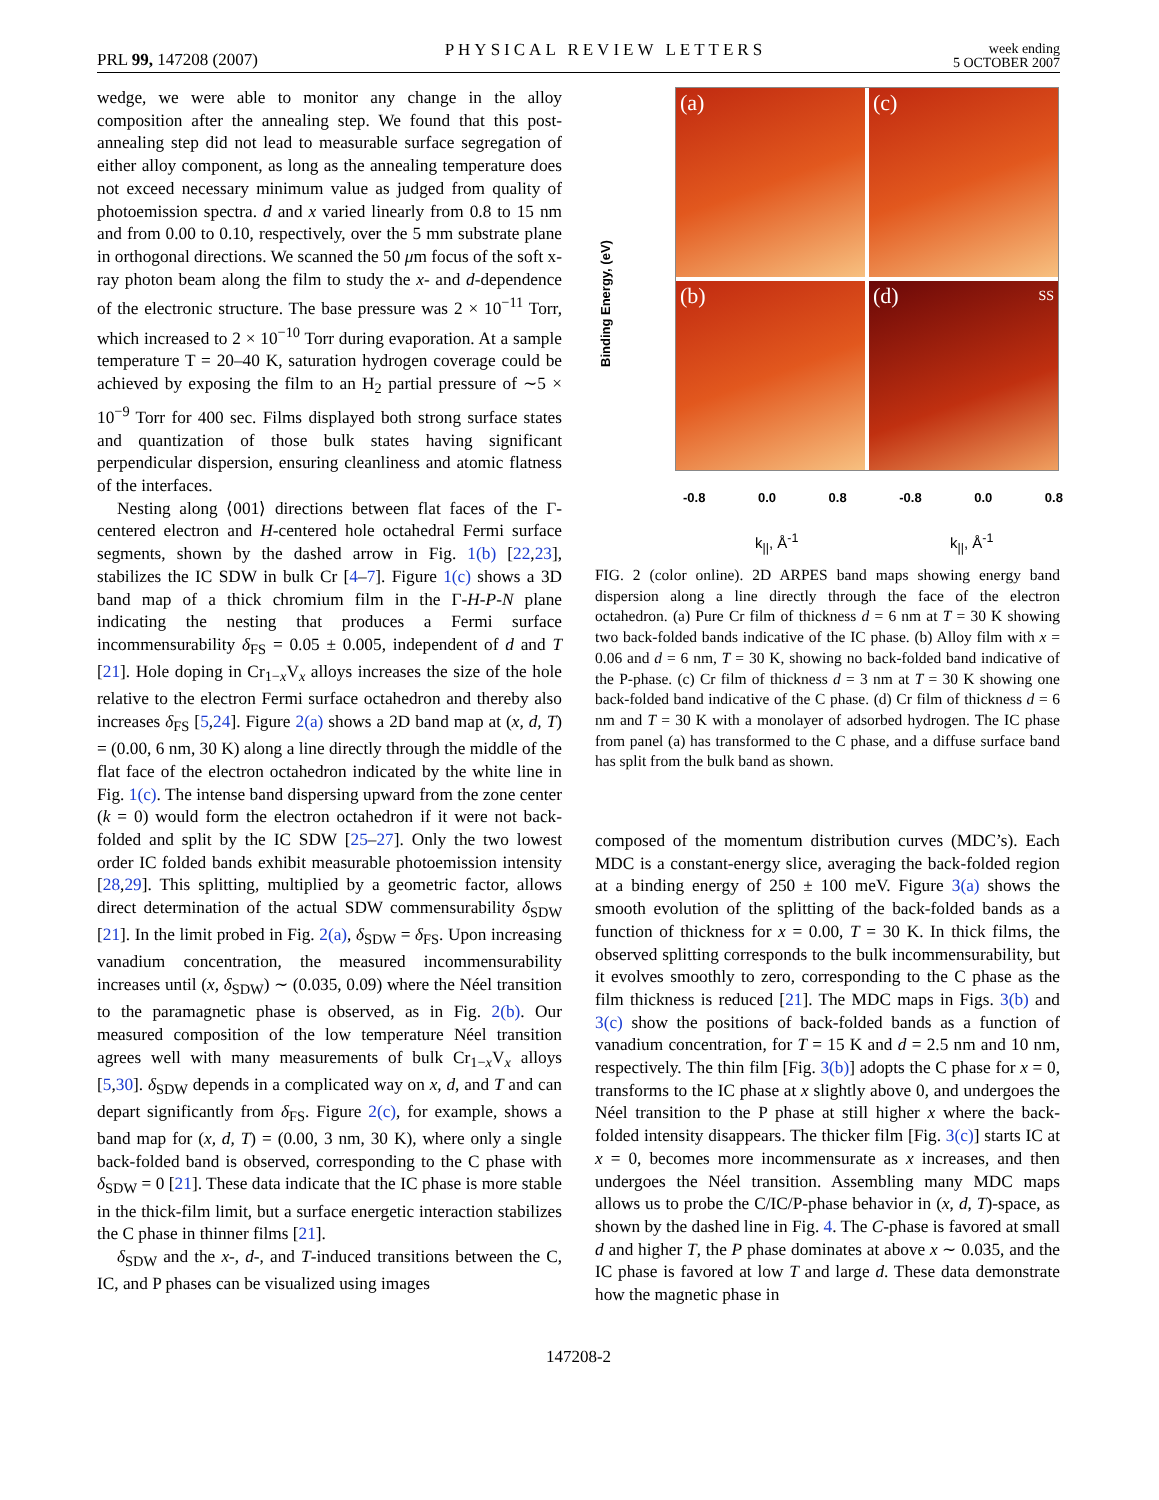PRL 99, 147208 (2007)
PHYSICAL REVIEW LETTERS
week ending
5 OCTOBER 2007
wedge, we were able to monitor any change in the alloy composition after the annealing step. We found that this post-annealing step did not lead to measurable surface segregation of either alloy component, as long as the annealing temperature does not exceed necessary minimum value as judged from quality of photoemission spectra. d and x varied linearly from 0.8 to 15 nm and from 0.00 to 0.10, respectively, over the 5 mm substrate plane in orthogonal directions. We scanned the 50 μm focus of the soft x-ray photon beam along the film to study the x- and d-dependence of the electronic structure. The base pressure was 2 × 10<sup>−11</sup> Torr, which increased to 2 × 10<sup>−10</sup> Torr during evaporation. At a sample temperature T = 20–40 K, saturation hydrogen coverage could be achieved by exposing the film to an H<sub>2</sub> partial pressure of ∼5 × 10<sup>−9</sup> Torr for 400 sec. Films displayed both strong surface states and quantization of those bulk states having significant perpendicular dispersion, ensuring cleanliness and atomic flatness of the interfaces.
Nesting along ⟨001⟩ directions between flat faces of the Γ-centered electron and H-centered hole octahedral Fermi surface segments, shown by the dashed arrow in Fig. 1(b) [22,23], stabilizes the IC SDW in bulk Cr [4–7]. Figure 1(c) shows a 3D band map of a thick chromium film in the Γ-H-P-N plane indicating the nesting that produces a Fermi surface incommensurability δ<sub>FS</sub> = 0.05 ± 0.005, independent of d and T [21]. Hole doping in Cr<sub>1−x</sub>V<sub>x</sub> alloys increases the size of the hole relative to the electron Fermi surface octahedron and thereby also increases δ<sub>FS</sub> [5,24]. Figure 2(a) shows a 2D band map at (x, d, T) = (0.00, 6 nm, 30 K) along a line directly through the middle of the flat face of the electron octahedron indicated by the white line in Fig. 1(c). The intense band dispersing upward from the zone center (k = 0) would form the electron octahedron if it were not back-folded and split by the IC SDW [25–27]. Only the two lowest order IC folded bands exhibit measurable photoemission intensity [28,29]. This splitting, multiplied by a geometric factor, allows direct determination of the actual SDW commensurability δ<sub>SDW</sub> [21]. In the limit probed in Fig. 2(a), δ<sub>SDW</sub> = δ<sub>FS</sub>. Upon increasing vanadium concentration, the measured incommensurability increases until (x, δ<sub>SDW</sub>) ∼ (0.035, 0.09) where the Néel transition to the paramagnetic phase is observed, as in Fig. 2(b). Our measured composition of the low temperature Néel transition agrees well with many measurements of bulk Cr<sub>1−x</sub>V<sub>x</sub> alloys [5,30]. δ<sub>SDW</sub> depends in a complicated way on x, d, and T and can depart significantly from δ<sub>FS</sub>. Figure 2(c), for example, shows a band map for (x, d, T) = (0.00, 3 nm, 30 K), where only a single back-folded band is observed, corresponding to the C phase with δ<sub>SDW</sub> = 0 [21]. These data indicate that the IC phase is more stable in the thick-film limit, but a surface energetic interaction stabilizes the C phase in thinner films [21].
δ<sub>SDW</sub> and the x-, d-, and T-induced transitions between the C, IC, and P phases can be visualized using images
Binding Energy, (eV)
(a)
(c)
(b)
(d) SS
-0.8 0.0 0.8 -0.8 0.0 0.8
k<sub>||</sub>, Å<sup>-1</sup> k<sub>||</sub>, Å<sup>-1</sup>
FIG. 2 (color online). 2D ARPES band maps showing energy band dispersion along a line directly through the face of the electron octahedron. (a) Pure Cr film of thickness d = 6 nm at T = 30 K showing two back-folded bands indicative of the IC phase. (b) Alloy film with x = 0.06 and d = 6 nm, T = 30 K, showing no back-folded band indicative of the P-phase. (c) Cr film of thickness d = 3 nm at T = 30 K showing one back-folded band indicative of the C phase. (d) Cr film of thickness d = 6 nm and T = 30 K with a monolayer of adsorbed hydrogen. The IC phase from panel (a) has transformed to the C phase, and a diffuse surface band has split from the bulk band as shown.
composed of the momentum distribution curves (MDC’s). Each MDC is a constant-energy slice, averaging the back-folded region at a binding energy of 250 ± 100 meV. Figure 3(a) shows the smooth evolution of the splitting of the back-folded bands as a function of thickness for x = 0.00, T = 30 K. In thick films, the observed splitting corresponds to the bulk incommensurability, but it evolves smoothly to zero, corresponding to the C phase as the film thickness is reduced [21]. The MDC maps in Figs. 3(b) and 3(c) show the positions of back-folded bands as a function of vanadium concentration, for T = 15 K and d = 2.5 nm and 10 nm, respectively. The thin film [Fig. 3(b)] adopts the C phase for x = 0, transforms to the IC phase at x slightly above 0, and undergoes the Néel transition to the P phase at still higher x where the back-folded intensity disappears. The thicker film [Fig. 3(c)] starts IC at x = 0, becomes more incommensurate as x increases, and then undergoes the Néel transition. Assembling many MDC maps allows us to probe the C/IC/P-phase behavior in (x, d, T)-space, as shown by the dashed line in Fig. 4. The C-phase is favored at small d and higher T, the P phase dominates at above x ∼ 0.035, and the IC phase is favored at low T and large d. These data demonstrate how the magnetic phase in
147208-2